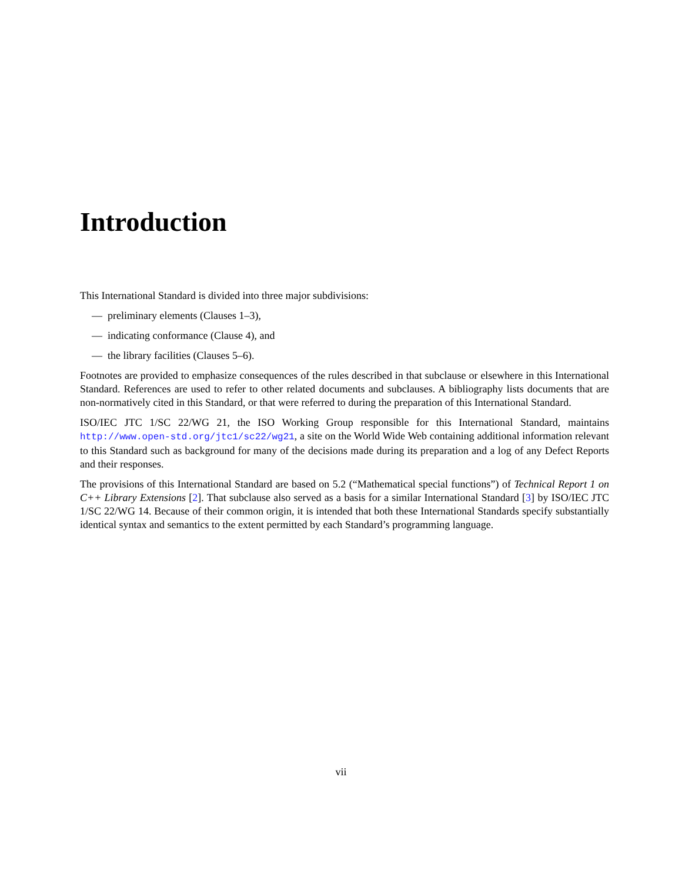Introduction
This International Standard is divided into three major subdivisions:
— preliminary elements (Clauses 1–3),
— indicating conformance (Clause 4), and
— the library facilities (Clauses 5–6).
Footnotes are provided to emphasize consequences of the rules described in that subclause or elsewhere in this International Standard. References are used to refer to other related documents and subclauses. A bibliography lists documents that are non-normatively cited in this Standard, or that were referred to during the preparation of this International Standard.
ISO/IEC JTC 1/SC 22/WG 21, the ISO Working Group responsible for this International Standard, maintains http://www.open-std.org/jtc1/sc22/wg21, a site on the World Wide Web containing additional information relevant to this Standard such as background for many of the decisions made during its preparation and a log of any Defect Reports and their responses.
The provisions of this International Standard are based on 5.2 (“Mathematical special functions”) of Technical Report 1 on C++ Library Extensions [2]. That subclause also served as a basis for a similar International Standard [3] by ISO/IEC JTC 1/SC 22/WG 14. Because of their common origin, it is intended that both these International Standards specify substantially identical syntax and semantics to the extent permitted by each Standard’s programming language.
vii